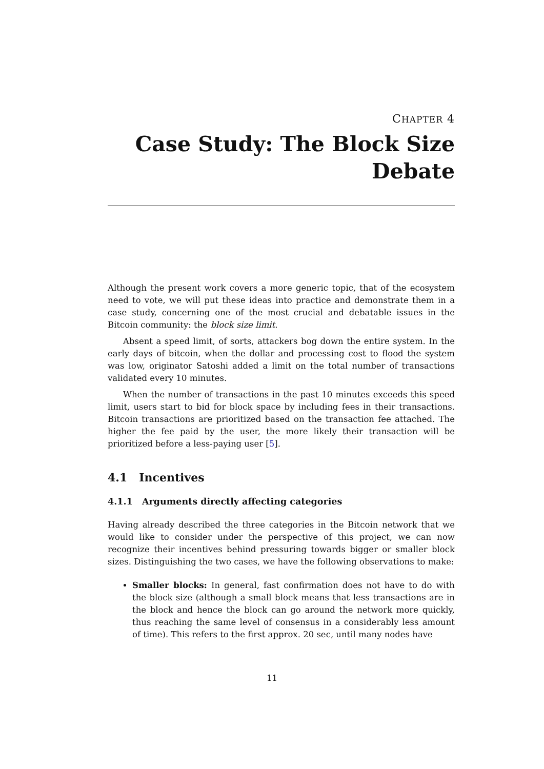CHAPTER 4
Case Study: The Block Size Debate
Although the present work covers a more generic topic, that of the ecosystem need to vote, we will put these ideas into practice and demonstrate them in a case study, concerning one of the most crucial and debatable issues in the Bitcoin community: the block size limit.
Absent a speed limit, of sorts, attackers bog down the entire system. In the early days of bitcoin, when the dollar and processing cost to flood the system was low, originator Satoshi added a limit on the total number of transactions validated every 10 minutes.
When the number of transactions in the past 10 minutes exceeds this speed limit, users start to bid for block space by including fees in their transactions. Bitcoin transactions are prioritized based on the transaction fee attached. The higher the fee paid by the user, the more likely their transaction will be prioritized before a less-paying user [5].
4.1 Incentives
4.1.1 Arguments directly affecting categories
Having already described the three categories in the Bitcoin network that we would like to consider under the perspective of this project, we can now recognize their incentives behind pressuring towards bigger or smaller block sizes. Distinguishing the two cases, we have the following observations to make:
Smaller blocks: In general, fast confirmation does not have to do with the block size (although a small block means that less transactions are in the block and hence the block can go around the network more quickly, thus reaching the same level of consensus in a considerably less amount of time). This refers to the first approx. 20 sec, until many nodes have
11